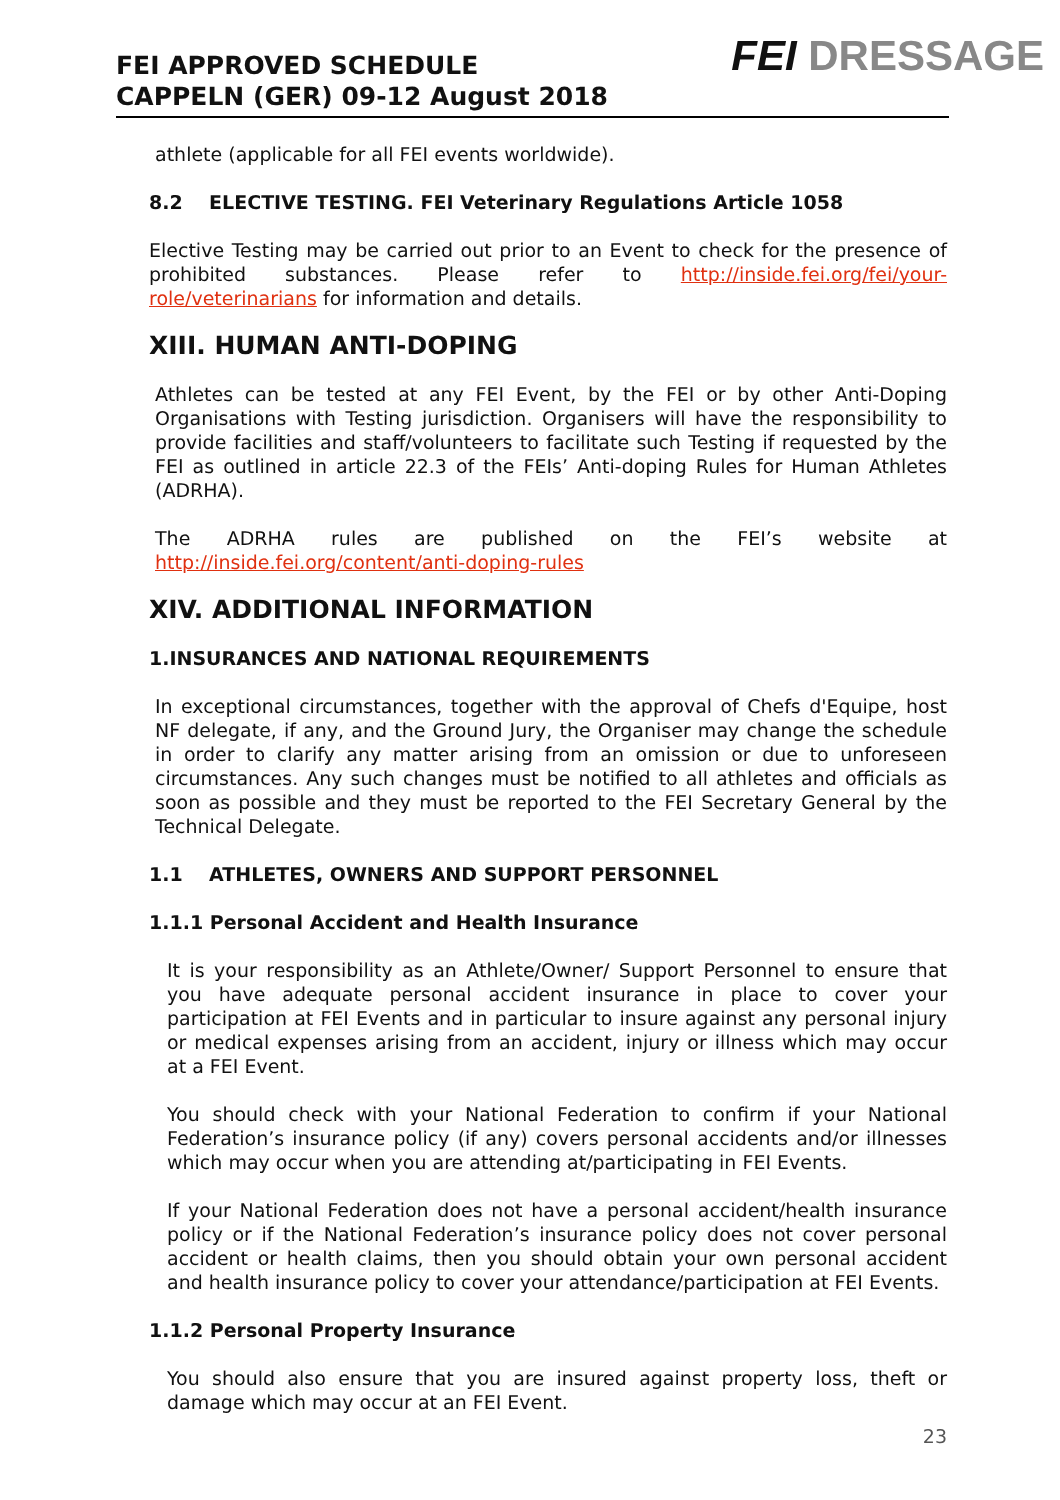FEI APPROVED SCHEDULE
CAPPELN (GER) 09-12 August 2018
FEI DRESSAGE
athlete (applicable for all FEI events worldwide).
8.2 ELECTIVE TESTING. FEI Veterinary Regulations Article 1058
Elective Testing may be carried out prior to an Event to check for the presence of prohibited substances. Please refer to http://inside.fei.org/fei/your-role/veterinarians for information and details.
XIII. HUMAN ANTI-DOPING
Athletes can be tested at any FEI Event, by the FEI or by other Anti-Doping Organisations with Testing jurisdiction. Organisers will have the responsibility to provide facilities and staff/volunteers to facilitate such Testing if requested by the FEI as outlined in article 22.3 of the FEIs’ Anti-doping Rules for Human Athletes (ADRHA).
The ADRHA rules are published on the FEI’s website at http://inside.fei.org/content/anti-doping-rules
XIV. ADDITIONAL INFORMATION
1.INSURANCES AND NATIONAL REQUIREMENTS
In exceptional circumstances, together with the approval of Chefs d'Equipe, host NF delegate, if any, and the Ground Jury, the Organiser may change the schedule in order to clarify any matter arising from an omission or due to unforeseen circumstances. Any such changes must be notified to all athletes and officials as soon as possible and they must be reported to the FEI Secretary General by the Technical Delegate.
1.1 ATHLETES, OWNERS AND SUPPORT PERSONNEL
1.1.1 Personal Accident and Health Insurance
It is your responsibility as an Athlete/Owner/ Support Personnel to ensure that you have adequate personal accident insurance in place to cover your participation at FEI Events and in particular to insure against any personal injury or medical expenses arising from an accident, injury or illness which may occur at a FEI Event.
You should check with your National Federation to confirm if your National Federation’s insurance policy (if any) covers personal accidents and/or illnesses which may occur when you are attending at/participating in FEI Events.
If your National Federation does not have a personal accident/health insurance policy or if the National Federation’s insurance policy does not cover personal accident or health claims, then you should obtain your own personal accident and health insurance policy to cover your attendance/participation at FEI Events.
1.1.2 Personal Property Insurance
You should also ensure that you are insured against property loss, theft or damage which may occur at an FEI Event.
23